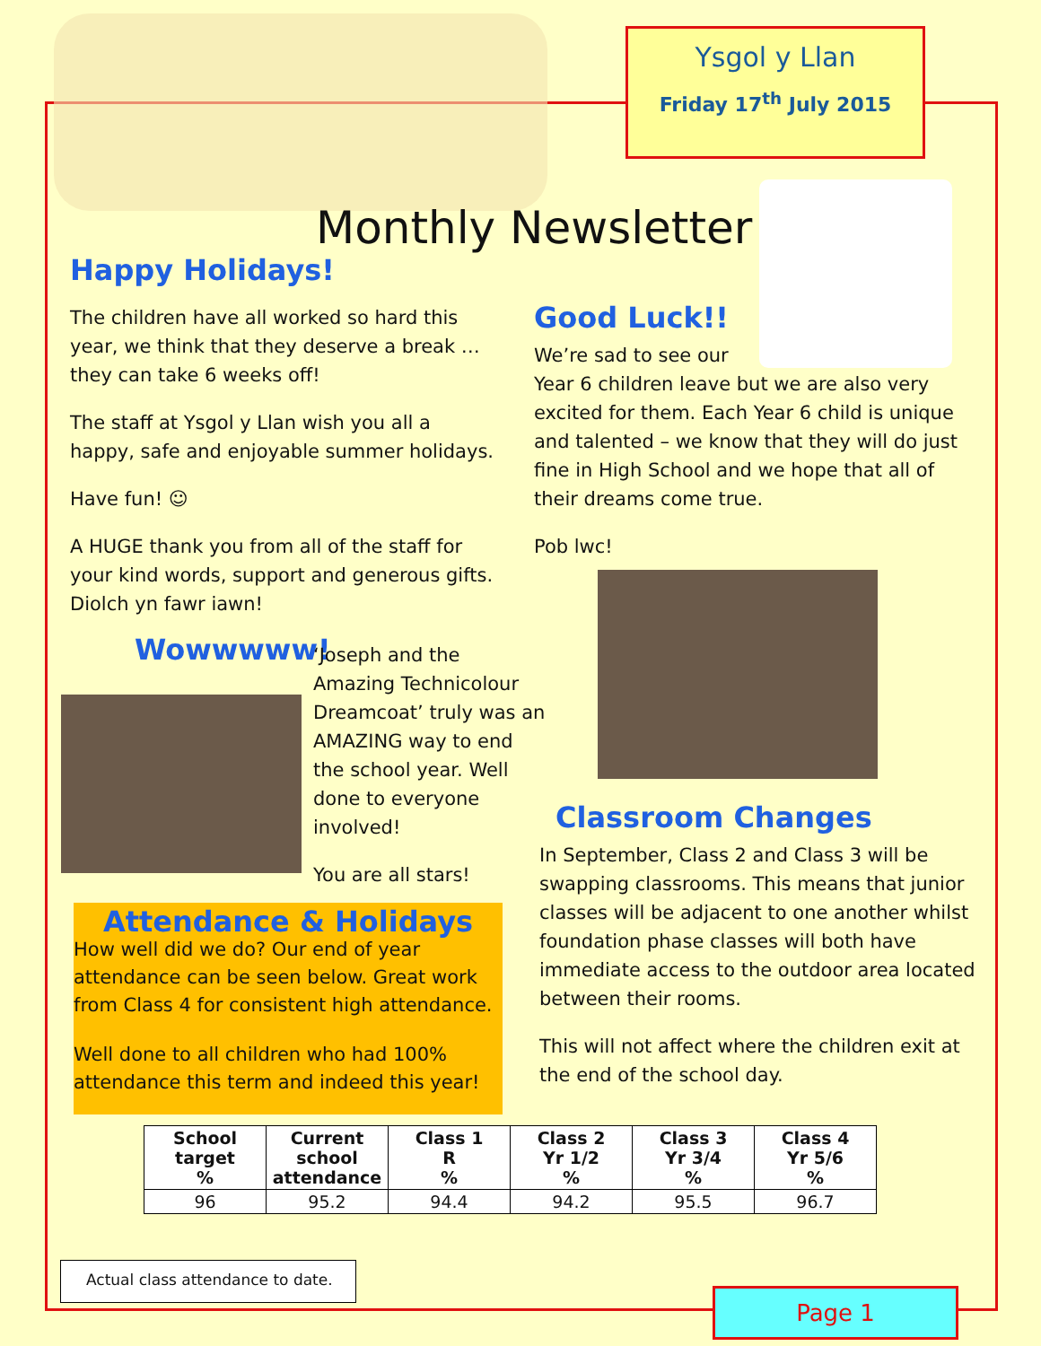Ysgol y Llan
Friday 17<sup>th</sup> July 2015
Monthly Newsletter
Happy Holidays!
The children have all worked so hard this year, we think that they deserve a break … they can take 6 weeks off!
The staff at Ysgol y Llan wish you all a happy, safe and enjoyable summer holidays.
Have fun! ☺
A HUGE thank you from all of the staff for your kind words, support and generous gifts. Diolch yn fawr iawn!
Good Luck!!
We’re sad to see our
Year 6 children leave but we are also very excited for them. Each Year 6 child is unique and talented – we know that they will do just fine in High School and we hope that all of their dreams come true.
Pob lwc!
Wowwwww!
‘Joseph and the Amazing Technicolour Dreamcoat’ truly was an AMAZING way to end the school year. Well done to everyone involved!
You are all stars!
Attendance & Holidays
How well did we do? Our end of year attendance can be seen below. Great work from Class 4 for consistent high attendance.
Well done to all children who had 100% attendance this term and indeed this year!
Classroom Changes
In September, Class 2 and Class 3 will be swapping classrooms. This means that junior classes will be adjacent to one another whilst foundation phase classes will both have immediate access to the outdoor area located between their rooms.
This will not affect where the children exit at the end of the school day.
| School target % | Current school attendance | Class 1 R % | Class 2 Yr 1/2 % | Class 3 Yr 3/4 % | Class 4 Yr 5/6 % |
| --- | --- | --- | --- | --- | --- |
| 96 | 95.2 | 94.4 | 94.2 | 95.5 | 96.7 |
Actual class attendance to date.
Page 1